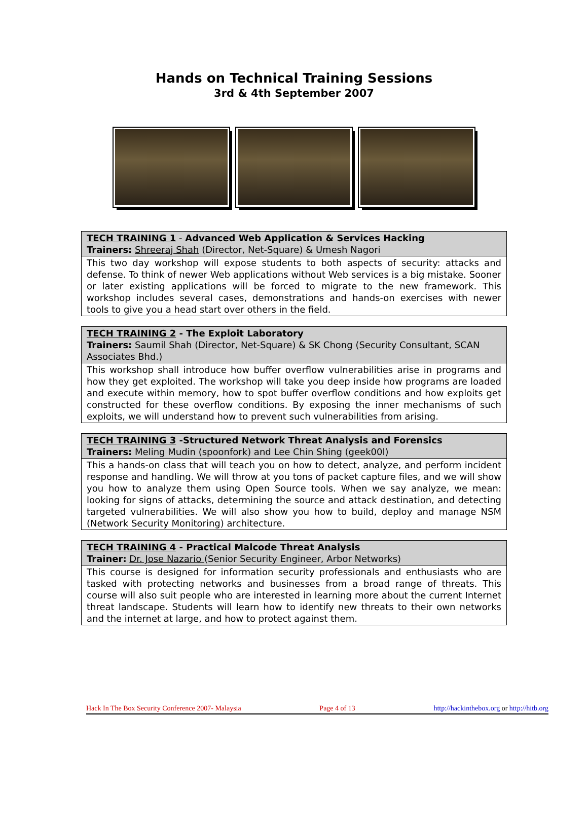Hands on Technical Training Sessions
3rd & 4th September 2007
| TECH TRAINING 1 - Advanced Web Application & Services Hacking Trainers: Shreeraj Shah (Director, Net-Square) & Umesh Nagori |
| This two day workshop will expose students to both aspects of security: attacks and defense. To think of newer Web applications without Web services is a big mistake. Sooner or later existing applications will be forced to migrate to the new framework. This workshop includes several cases, demonstrations and hands-on exercises with newer tools to give you a head start over others in the field. |
| TECH TRAINING 2 - The Exploit Laboratory Trainers: Saumil Shah (Director, Net-Square) & SK Chong (Security Consultant, SCAN Associates Bhd.) |
| This workshop shall introduce how buffer overflow vulnerabilities arise in programs and how they get exploited. The workshop will take you deep inside how programs are loaded and execute within memory, how to spot buffer overflow conditions and how exploits get constructed for these overflow conditions. By exposing the inner mechanisms of such exploits, we will understand how to prevent such vulnerabilities from arising. |
| TECH TRAINING 3 -Structured Network Threat Analysis and Forensics Trainers: Meling Mudin (spoonfork) and Lee Chin Shing (geek00l) |
| This a hands-on class that will teach you on how to detect, analyze, and perform incident response and handling. We will throw at you tons of packet capture files, and we will show you how to analyze them using Open Source tools. When we say analyze, we mean: looking for signs of attacks, determining the source and attack destination, and detecting targeted vulnerabilities. We will also show you how to build, deploy and manage NSM (Network Security Monitoring) architecture. |
| TECH TRAINING 4 - Practical Malcode Threat Analysis Trainer: Dr. Jose Nazario (Senior Security Engineer, Arbor Networks) |
| This course is designed for information security professionals and enthusiasts who are tasked with protecting networks and businesses from a broad range of threats. This course will also suit people who are interested in learning more about the current Internet threat landscape. Students will learn how to identify new threats to their own networks and the internet at large, and how to protect against them. |
Hack In The Box Security Conference 2007- Malaysia Page 4 of 13 http://hackinthebox.org or http://hitb.org